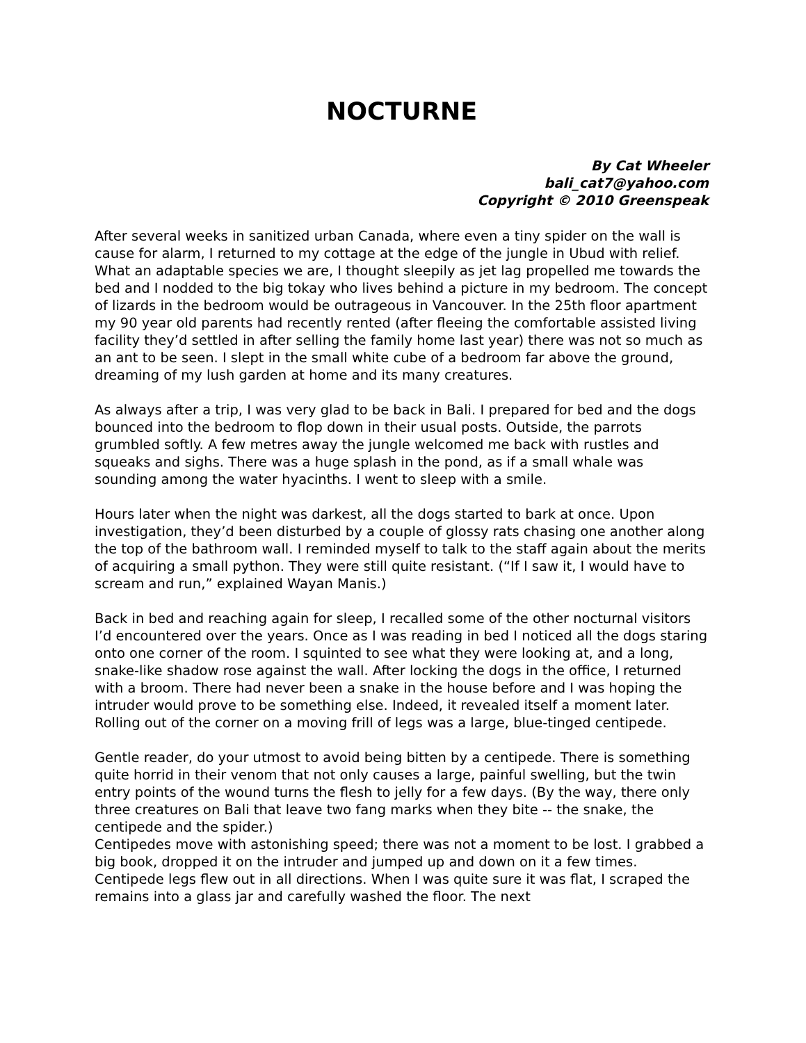NOCTURNE
By Cat Wheeler
bali_cat7@yahoo.com
Copyright © 2010 Greenspeak
After several weeks in sanitized urban Canada, where even a tiny spider on the wall is cause for alarm, I returned to my cottage at the edge of the jungle in Ubud with relief. What an adaptable species we are, I thought sleepily as jet lag propelled me towards the bed and I nodded to the big tokay who lives behind a picture in my bedroom. The concept of lizards in the bedroom would be outrageous in Vancouver. In the 25th floor apartment my 90 year old parents had recently rented (after fleeing the comfortable assisted living facility they’d settled in after selling the family home last year) there was not so much as an ant to be seen. I slept in the small white cube of a bedroom far above the ground, dreaming of my lush garden at home and its many creatures.
As always after a trip, I was very glad to be back in Bali. I prepared for bed and the dogs bounced into the bedroom to flop down in their usual posts. Outside, the parrots grumbled softly. A few metres away the jungle welcomed me back with rustles and squeaks and sighs. There was a huge splash in the pond, as if a small whale was sounding among the water hyacinths. I went to sleep with a smile.
Hours later when the night was darkest, all the dogs started to bark at once. Upon investigation, they’d been disturbed by a couple of glossy rats chasing one another along the top of the bathroom wall. I reminded myself to talk to the staff again about the merits of acquiring a small python. They were still quite resistant. (“If I saw it, I would have to scream and run,” explained Wayan Manis.)
Back in bed and reaching again for sleep, I recalled some of the other nocturnal visitors I’d encountered over the years. Once as I was reading in bed I noticed all the dogs staring onto one corner of the room. I squinted to see what they were looking at, and a long, snake-like shadow rose against the wall. After locking the dogs in the office, I returned with a broom. There had never been a snake in the house before and I was hoping the intruder would prove to be something else. Indeed, it revealed itself a moment later. Rolling out of the corner on a moving frill of legs was a large, blue-tinged centipede.
Gentle reader, do your utmost to avoid being bitten by a centipede. There is something quite horrid in their venom that not only causes a large, painful swelling, but the twin entry points of the wound turns the flesh to jelly for a few days. (By the way, there only three creatures on Bali that leave two fang marks when they bite -- the snake, the centipede and the spider.)
Centipedes move with astonishing speed; there was not a moment to be lost. I grabbed a big book, dropped it on the intruder and jumped up and down on it a few times. Centipede legs flew out in all directions. When I was quite sure it was flat, I scraped the remains into a glass jar and carefully washed the floor. The next